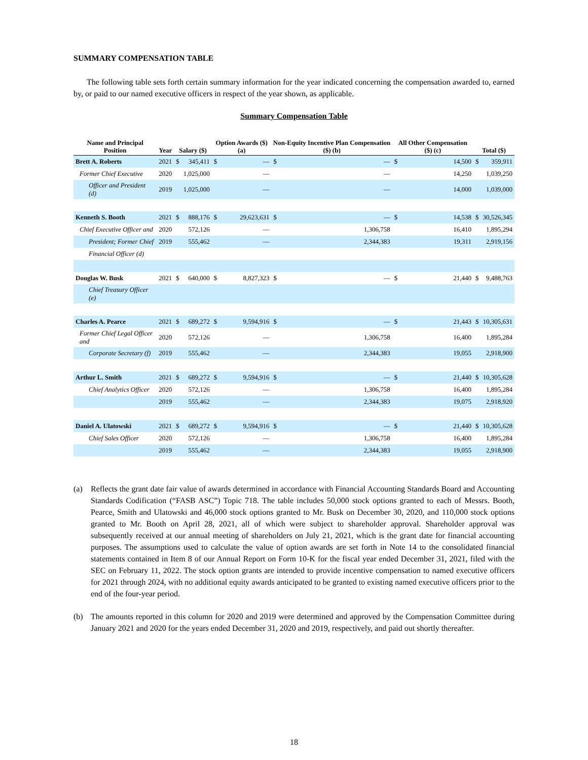SUMMARY COMPENSATION TABLE
The following table sets forth certain summary information for the year indicated concerning the compensation awarded to, earned by, or paid to our named executive officers in respect of the year shown, as applicable.
Summary Compensation Table
| Name and Principal Position | Year | Salary ($) | | Option Awards ($) (a) | | Non-Equity Incentive Plan Compensation ($) (b) | | All Other Compensation ($) (c) | | Total ($) | |
| --- | --- | --- | --- | --- | --- | --- | --- | --- | --- | --- | --- |
| Brett A. Roberts | 2021 | $ | 345,411 | $ | — | $ | — | $ | 14,500 | $ | 359,911 |
| Former Chief Executive | 2020 | | 1,025,000 | | — | | — | | 14,250 | | 1,039,250 |
| Officer and President (d) | 2019 | | 1,025,000 | | — | | — | | 14,000 | | 1,039,000 |
| Kenneth S. Booth | 2021 | $ | 888,176 | $ | 29,623,631 | $ | — | $ | 14,538 | $ | 30,526,345 |
| Chief Executive Officer and | 2020 | | 572,126 | | — | | 1,306,758 | | 16,410 | | 1,895,294 |
| President; Former Chief | 2019 | | 555,462 | | — | | 2,344,383 | | 19,311 | | 2,919,156 |
| Financial Officer (d) | | | | | | | | | | | |
| Douglas W. Busk | 2021 | $ | 640,000 | $ | 8,827,323 | $ | — | $ | 21,440 | $ | 9,488,763 |
| Chief Treasury Officer (e) | | | | | | | | | | | |
| Charles A. Pearce | 2021 | $ | 689,272 | $ | 9,594,916 | $ | — | $ | 21,443 | $ | 10,305,631 |
| Former Chief Legal Officer and | 2020 | | 572,126 | | — | | 1,306,758 | | 16,400 | | 1,895,284 |
| Corporate Secretary (f) | 2019 | | 555,462 | | — | | 2,344,383 | | 19,055 | | 2,918,900 |
| Arthur L. Smith | 2021 | $ | 689,272 | $ | 9,594,916 | $ | — | $ | 21,440 | $ | 10,305,628 |
| Chief Analytics Officer | 2020 | | 572,126 | | — | | 1,306,758 | | 16,400 | | 1,895,284 |
| | 2019 | | 555,462 | | — | | 2,344,383 | | 19,075 | | 2,918,920 |
| Daniel A. Ulatowski | 2021 | $ | 689,272 | $ | 9,594,916 | $ | — | $ | 21,440 | $ | 10,305,628 |
| Chief Sales Officer | 2020 | | 572,126 | | — | | 1,306,758 | | 16,400 | | 1,895,284 |
| | 2019 | | 555,462 | | — | | 2,344,383 | | 19,055 | | 2,918,900 |
(a)
Reflects the grant date fair value of awards determined in accordance with Financial Accounting Standards Board and Accounting Standards Codification (“FASB ASC”) Topic 718. The table includes 50,000 stock options granted to each of Messrs. Booth, Pearce, Smith and Ulatowski and 46,000 stock options granted to Mr. Busk on December 30, 2020, and 110,000 stock options granted to Mr. Booth on April 28, 2021, all of which were subject to shareholder approval. Shareholder approval was subsequently received at our annual meeting of shareholders on July 21, 2021, which is the grant date for financial accounting purposes. The assumptions used to calculate the value of option awards are set forth in Note 14 to the consolidated financial statements contained in Item 8 of our Annual Report on Form 10-K for the fiscal year ended December 31, 2021, filed with the SEC on February 11, 2022. The stock option grants are intended to provide incentive compensation to named executive officers for 2021 through 2024, with no additional equity awards anticipated to be granted to existing named executive officers prior to the end of the four-year period.
(b)
The amounts reported in this column for 2020 and 2019 were determined and approved by the Compensation Committee during January 2021 and 2020 for the years ended December 31, 2020 and 2019, respectively, and paid out shortly thereafter.
18